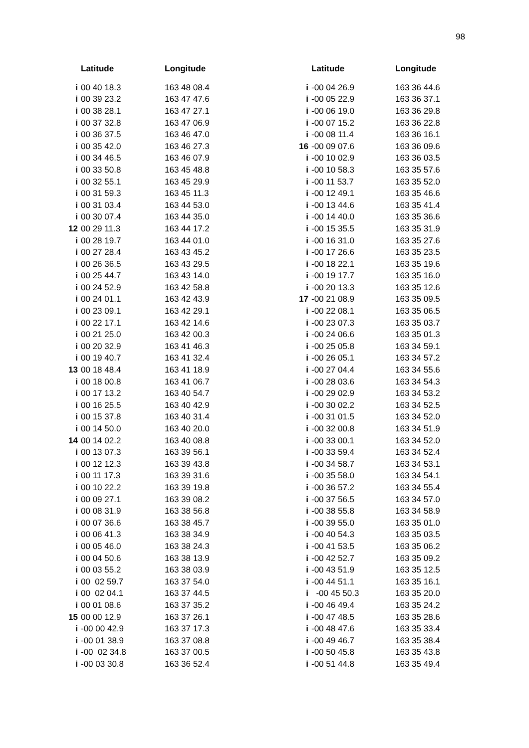98
| | Latitude | Longitude |
| --- | --- | --- |
| i | 00 40 18.3 | 163 48 08.4 |
| i | 00 39 23.2 | 163 47 47.6 |
| i | 00 38 28.1 | 163 47 27.1 |
| i | 00 37 32.8 | 163 47 06.9 |
| i | 00 36 37.5 | 163 46 47.0 |
| i | 00 35 42.0 | 163 46 27.3 |
| i | 00 34 46.5 | 163 46 07.9 |
| i | 00 33 50.8 | 163 45 48.8 |
| i | 00 32 55.1 | 163 45 29.9 |
| i | 00 31 59.3 | 163 45 11.3 |
| i | 00 31 03.4 | 163 44 53.0 |
| i | 00 30 07.4 | 163 44 35.0 |
| 12 | 00 29 11.3 | 163 44 17.2 |
| i | 00 28 19.7 | 163 44 01.0 |
| i | 00 27 28.4 | 163 43 45.2 |
| i | 00 26 36.5 | 163 43 29.5 |
| i | 00 25 44.7 | 163 43 14.0 |
| i | 00 24 52.9 | 163 42 58.8 |
| i | 00 24 01.1 | 163 42 43.9 |
| i | 00 23 09.1 | 163 42 29.1 |
| i | 00 22 17.1 | 163 42 14.6 |
| i | 00 21 25.0 | 163 42 00.3 |
| i | 00 20 32.9 | 163 41 46.3 |
| i | 00 19 40.7 | 163 41 32.4 |
| 13 | 00 18 48.4 | 163 41 18.9 |
| i | 00 18 00.8 | 163 41 06.7 |
| i | 00 17 13.2 | 163 40 54.7 |
| i | 00 16 25.5 | 163 40 42.9 |
| i | 00 15 37.8 | 163 40 31.4 |
| i | 00 14 50.0 | 163 40 20.0 |
| 14 | 00 14 02.2 | 163 40 08.8 |
| i | 00 13 07.3 | 163 39 56.1 |
| i | 00 12 12.3 | 163 39 43.8 |
| i | 00 11 17.3 | 163 39 31.6 |
| i | 00 10 22.2 | 163 39 19.8 |
| i | 00 09 27.1 | 163 39 08.2 |
| i | 00 08 31.9 | 163 38 56.8 |
| i | 00 07 36.6 | 163 38 45.7 |
| i | 00 06 41.3 | 163 38 34.9 |
| i | 00 05 46.0 | 163 38 24.3 |
| i | 00 04 50.6 | 163 38 13.9 |
| i | 00 03 55.2 | 163 38 03.9 |
| i | 00 02 59.7 | 163 37 54.0 |
| i | 00 02 04.1 | 163 37 44.5 |
| i | 00 01 08.6 | 163 37 35.2 |
| 15 | 00 00 12.9 | 163 37 26.1 |
| i | -00 00 42.9 | 163 37 17.3 |
| i | -00 01 38.9 | 163 37 08.8 |
| i | -00 02 34.8 | 163 37 00.5 |
| i | -00 03 30.8 | 163 36 52.4 |
| | Latitude | Longitude |
| --- | --- | --- |
| i | -00 04 26.9 | 163 36 44.6 |
| i | -00 05 22.9 | 163 36 37.1 |
| i | -00 06 19.0 | 163 36 29.8 |
| i | -00 07 15.2 | 163 36 22.8 |
| i | -00 08 11.4 | 163 36 16.1 |
| 16 | -00 09 07.6 | 163 36 09.6 |
| i | -00 10 02.9 | 163 36 03.5 |
| i | -00 10 58.3 | 163 35 57.6 |
| i | -00 11 53.7 | 163 35 52.0 |
| i | -00 12 49.1 | 163 35 46.6 |
| i | -00 13 44.6 | 163 35 41.4 |
| i | -00 14 40.0 | 163 35 36.6 |
| i | -00 15 35.5 | 163 35 31.9 |
| i | -00 16 31.0 | 163 35 27.6 |
| i | -00 17 26.6 | 163 35 23.5 |
| i | -00 18 22.1 | 163 35 19.6 |
| i | -00 19 17.7 | 163 35 16.0 |
| i | -00 20 13.3 | 163 35 12.6 |
| 17 | -00 21 08.9 | 163 35 09.5 |
| i | -00 22 08.1 | 163 35 06.5 |
| i | -00 23 07.3 | 163 35 03.7 |
| i | -00 24 06.6 | 163 35 01.3 |
| i | -00 25 05.8 | 163 34 59.1 |
| i | -00 26 05.1 | 163 34 57.2 |
| i | -00 27 04.4 | 163 34 55.6 |
| i | -00 28 03.6 | 163 34 54.3 |
| i | -00 29 02.9 | 163 34 53.2 |
| i | -00 30 02.2 | 163 34 52.5 |
| i | -00 31 01.5 | 163 34 52.0 |
| i | -00 32 00.8 | 163 34 51.9 |
| i | -00 33 00.1 | 163 34 52.0 |
| i | -00 33 59.4 | 163 34 52.4 |
| i | -00 34 58.7 | 163 34 53.1 |
| i | -00 35 58.0 | 163 34 54.1 |
| i | -00 36 57.2 | 163 34 55.4 |
| i | -00 37 56.5 | 163 34 57.0 |
| i | -00 38 55.8 | 163 34 58.9 |
| i | -00 39 55.0 | 163 35 01.0 |
| i | -00 40 54.3 | 163 35 03.5 |
| i | -00 41 53.5 | 163 35 06.2 |
| i | -00 42 52.7 | 163 35 09.2 |
| i | -00 43 51.9 | 163 35 12.5 |
| i | -00 44 51.1 | 163 35 16.1 |
| i | -00 45 50.3 | 163 35 20.0 |
| i | -00 46 49.4 | 163 35 24.2 |
| i | -00 47 48.5 | 163 35 28.6 |
| i | -00 48 47.6 | 163 35 33.4 |
| i | -00 49 46.7 | 163 35 38.4 |
| i | -00 50 45.8 | 163 35 43.8 |
| i | -00 51 44.8 | 163 35 49.4 |